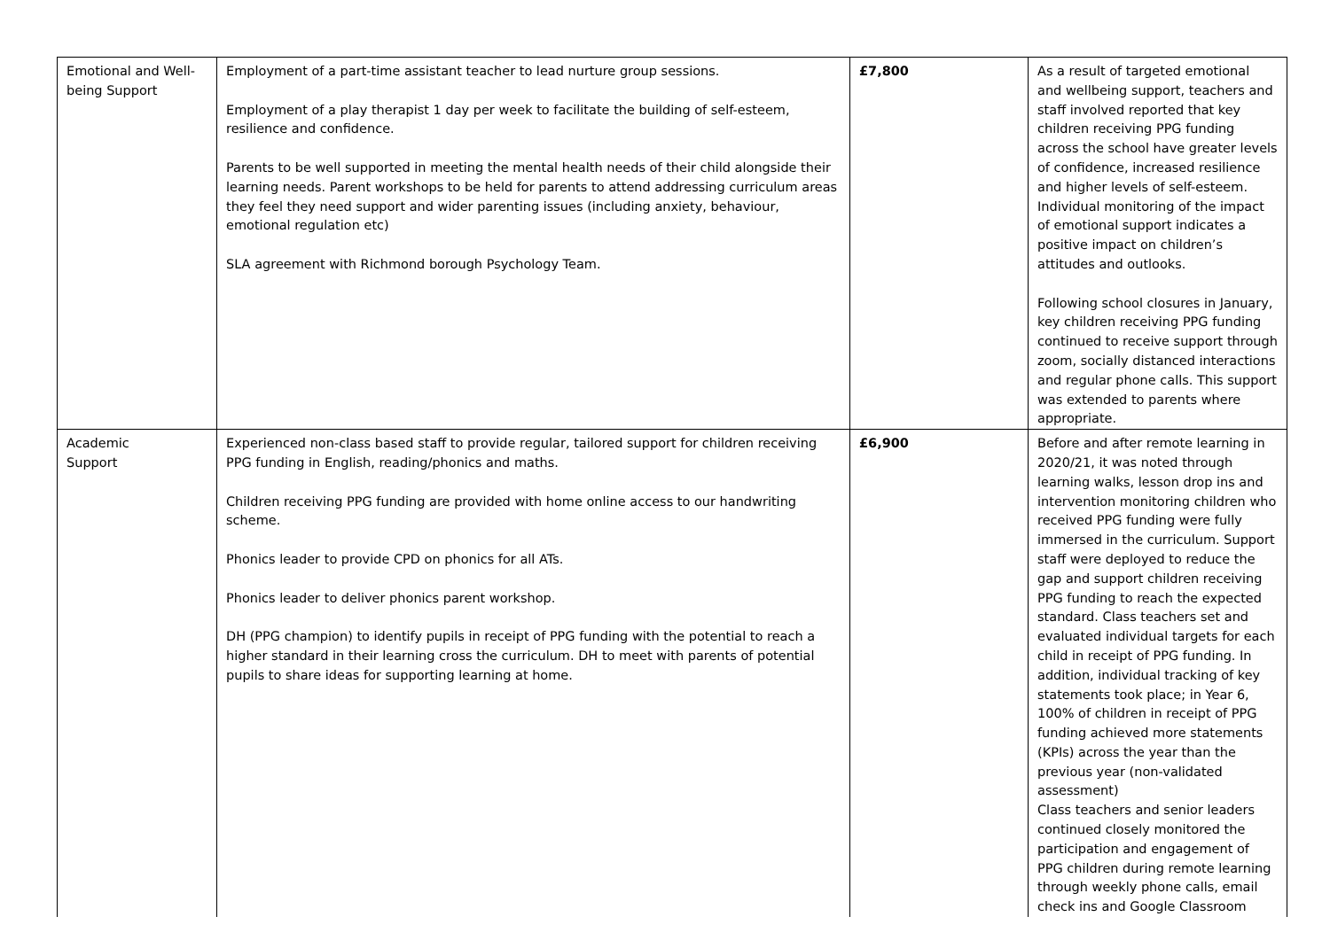| Emotional and Well-being Support | Employment of a part-time assistant teacher to lead nurture group sessions. Employment of a play therapist 1 day per week to facilitate the building of self-esteem, resilience and confidence. Parents to be well supported in meeting the mental health needs of their child alongside their learning needs. Parent workshops to be held for parents to attend addressing curriculum areas they feel they need support and wider parenting issues (including anxiety, behaviour, emotional regulation etc) SLA agreement with Richmond borough Psychology Team. | £7,800 | As a result of targeted emotional and wellbeing support, teachers and staff involved reported that key children receiving PPG funding across the school have greater levels of confidence, increased resilience and higher levels of self-esteem. Individual monitoring of the impact of emotional support indicates a positive impact on children’s attitudes and outlooks. Following school closures in January, key children receiving PPG funding continued to receive support through zoom, socially distanced interactions and regular phone calls. This support was extended to parents where appropriate. |
| Academic Support | Experienced non-class based staff to provide regular, tailored support for children receiving PPG funding in English, reading/phonics and maths. Children receiving PPG funding are provided with home online access to our handwriting scheme. Phonics leader to provide CPD on phonics for all ATs. Phonics leader to deliver phonics parent workshop. DH (PPG champion) to identify pupils in receipt of PPG funding with the potential to reach a higher standard in their learning cross the curriculum. DH to meet with parents of potential pupils to share ideas for supporting learning at home. | £6,900 | Before and after remote learning in 2020/21, it was noted through learning walks, lesson drop ins and intervention monitoring children who received PPG funding were fully immersed in the curriculum. Support staff were deployed to reduce the gap and support children receiving PPG funding to reach the expected standard. Class teachers set and evaluated individual targets for each child in receipt of PPG funding. In addition, individual tracking of key statements took place; in Year 6, 100% of children in receipt of PPG funding achieved more statements (KPIs) across the year than the previous year (non-validated assessment) Class teachers and senior leaders continued closely monitored the participation and engagement of PPG children during remote learning through weekly phone calls, email check ins and Google Classroom |